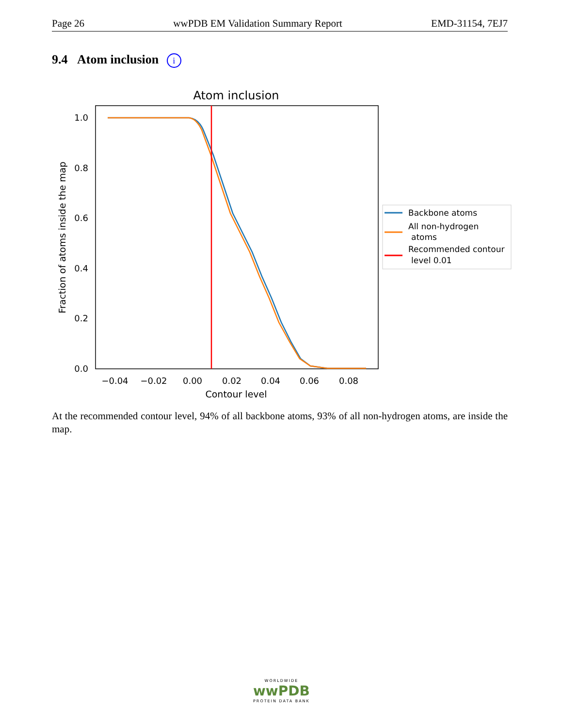Page 26 wwPDB EM Validation Summary Report EMD-31154, 7EJ7
9.4 Atom inclusion i
Atom inclusion
0.0
0.2
0.4
0.6
0.8
1.0
−0.04
−0.02
0.00
0.02
0.04
0.06
0.08
Contour level
Fraction of atoms inside the map
Backbone atoms
All non-hydrogen
atoms
Recommended contour
level 0.01
At the recommended contour level, 94% of all backbone atoms, 93% of all non-hydrogen atoms, are inside the map.
WORLDWIDE
wwPDB
PROTEIN DATA BANK